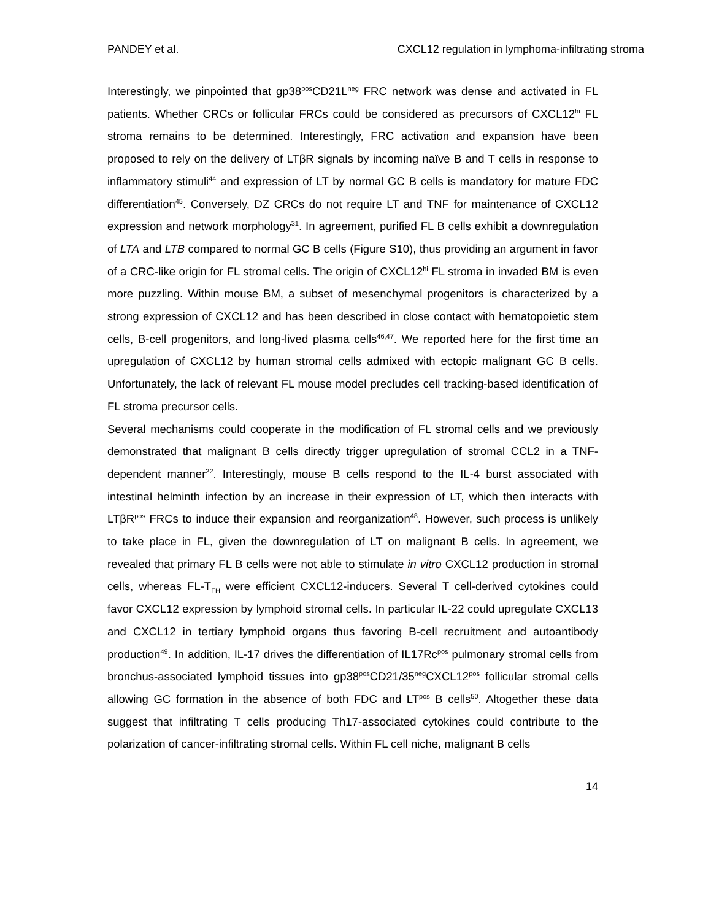PANDEY et al. CXCL12 regulation in lymphoma-infiltrating stroma
Interestingly, we pinpointed that gp38<sup>pos</sup>CD21L<sup>neg</sup> FRC network was dense and activated in FL patients. Whether CRCs or follicular FRCs could be considered as precursors of CXCL12<sup>hi</sup> FL stroma remains to be determined. Interestingly, FRC activation and expansion have been proposed to rely on the delivery of LTβR signals by incoming naïve B and T cells in response to inflammatory stimuli<sup>44</sup> and expression of LT by normal GC B cells is mandatory for mature FDC differentiation<sup>45</sup>. Conversely, DZ CRCs do not require LT and TNF for maintenance of CXCL12 expression and network morphology<sup>31</sup>. In agreement, purified FL B cells exhibit a downregulation of LTA and LTB compared to normal GC B cells (Figure S10), thus providing an argument in favor of a CRC-like origin for FL stromal cells. The origin of CXCL12<sup>hi</sup> FL stroma in invaded BM is even more puzzling. Within mouse BM, a subset of mesenchymal progenitors is characterized by a strong expression of CXCL12 and has been described in close contact with hematopoietic stem cells, B-cell progenitors, and long-lived plasma cells<sup>46,47</sup>. We reported here for the first time an upregulation of CXCL12 by human stromal cells admixed with ectopic malignant GC B cells. Unfortunately, the lack of relevant FL mouse model precludes cell tracking-based identification of FL stroma precursor cells.
Several mechanisms could cooperate in the modification of FL stromal cells and we previously demonstrated that malignant B cells directly trigger upregulation of stromal CCL2 in a TNF-dependent manner<sup>22</sup>. Interestingly, mouse B cells respond to the IL-4 burst associated with intestinal helminth infection by an increase in their expression of LT, which then interacts with LTβR<sup>pos</sup> FRCs to induce their expansion and reorganization<sup>48</sup>. However, such process is unlikely to take place in FL, given the downregulation of LT on malignant B cells. In agreement, we revealed that primary FL B cells were not able to stimulate in vitro CXCL12 production in stromal cells, whereas FL-T<sub>FH</sub> were efficient CXCL12-inducers. Several T cell-derived cytokines could favor CXCL12 expression by lymphoid stromal cells. In particular IL-22 could upregulate CXCL13 and CXCL12 in tertiary lymphoid organs thus favoring B-cell recruitment and autoantibody production<sup>49</sup>. In addition, IL-17 drives the differentiation of IL17Rc<sup>pos</sup> pulmonary stromal cells from bronchus-associated lymphoid tissues into gp38<sup>pos</sup>CD21/35<sup>neg</sup>CXCL12<sup>pos</sup> follicular stromal cells allowing GC formation in the absence of both FDC and LT<sup>pos</sup> B cells<sup>50</sup>. Altogether these data suggest that infiltrating T cells producing Th17-associated cytokines could contribute to the polarization of cancer-infiltrating stromal cells. Within FL cell niche, malignant B cells
14